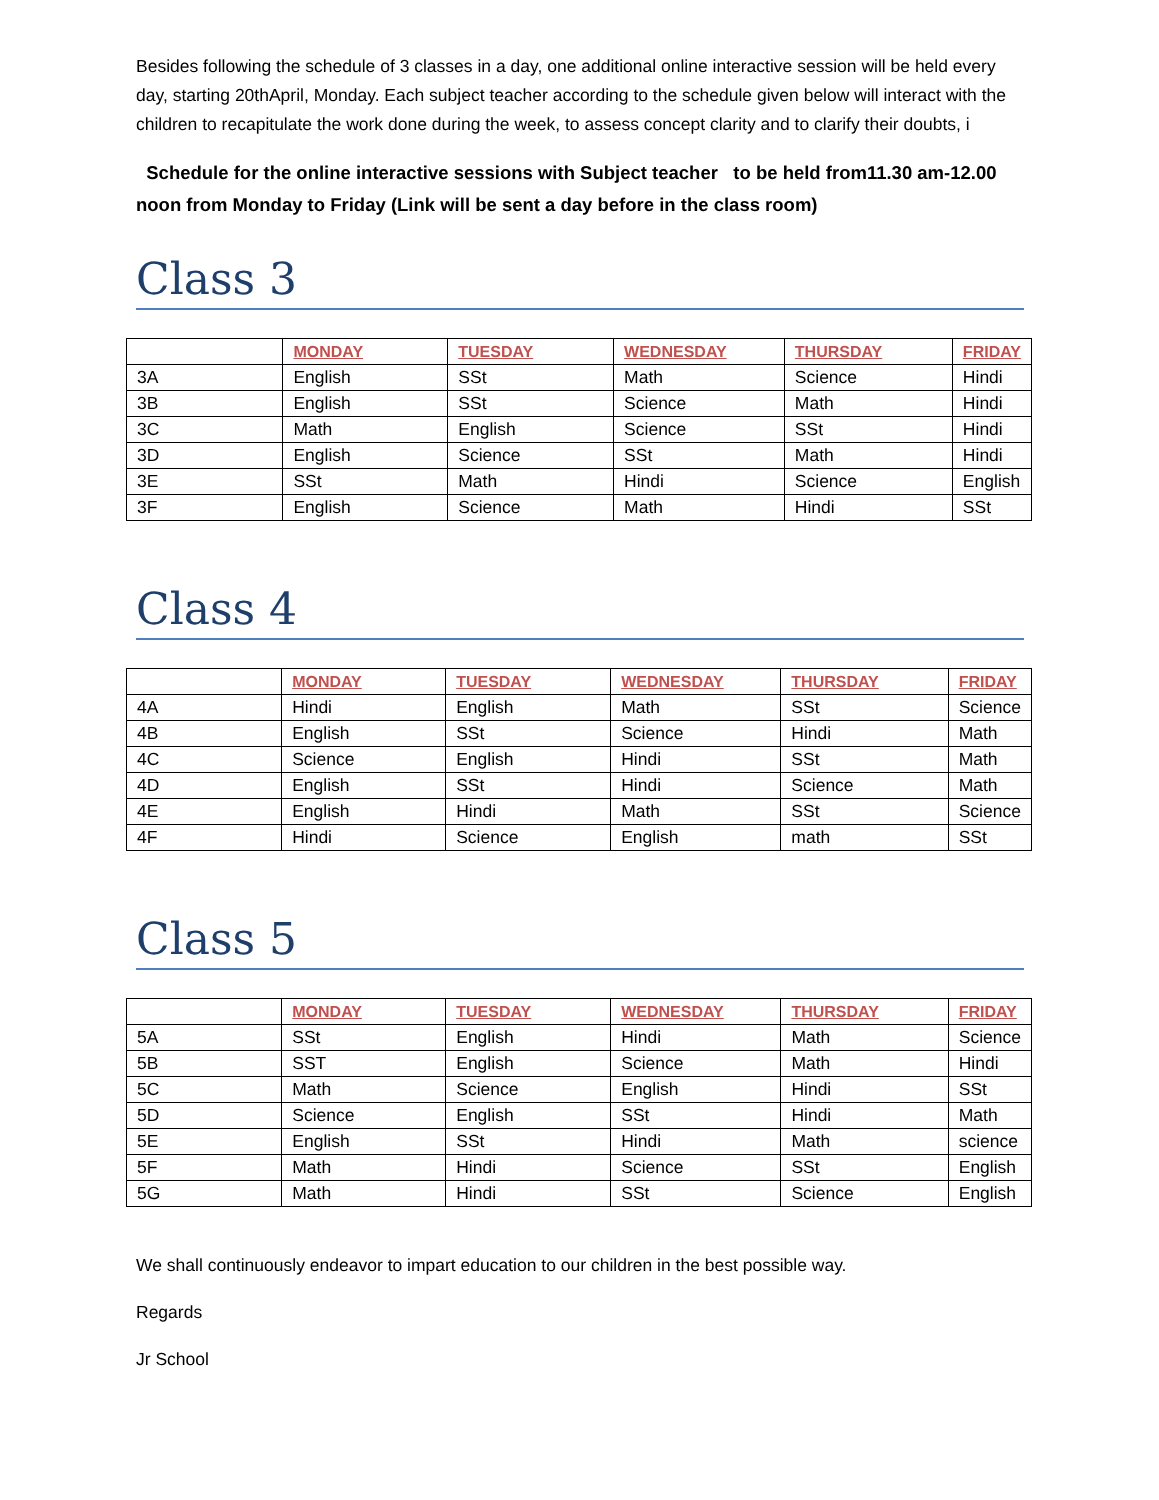Besides following the schedule of 3 classes in a day, one additional online interactive session will be held every day, starting 20thApril, Monday. Each subject teacher according to the schedule given below will interact with the children to recapitulate the work done during the week, to assess concept clarity and to clarify their doubts, i
Schedule for the online interactive sessions with Subject teacher to be held from11.30 am-12.00 noon from Monday to Friday (Link will be sent a day before in the class room)
Class 3
| | MONDAY | TUESDAY | WEDNESDAY | THURSDAY | FRIDAY |
| 3A | English | SSt | Math | Science | Hindi |
| 3B | English | SSt | Science | Math | Hindi |
| 3C | Math | English | Science | SSt | Hindi |
| 3D | English | Science | SSt | Math | Hindi |
| 3E | SSt | Math | Hindi | Science | English |
| 3F | English | Science | Math | Hindi | SSt |
Class 4
| | MONDAY | TUESDAY | WEDNESDAY | THURSDAY | FRIDAY |
| 4A | Hindi | English | Math | SSt | Science |
| 4B | English | SSt | Science | Hindi | Math |
| 4C | Science | English | Hindi | SSt | Math |
| 4D | English | SSt | Hindi | Science | Math |
| 4E | English | Hindi | Math | SSt | Science |
| 4F | Hindi | Science | English | math | SSt |
Class 5
| | MONDAY | TUESDAY | WEDNESDAY | THURSDAY | FRIDAY |
| 5A | SSt | English | Hindi | Math | Science |
| 5B | SST | English | Science | Math | Hindi |
| 5C | Math | Science | English | Hindi | SSt |
| 5D | Science | English | SSt | Hindi | Math |
| 5E | English | SSt | Hindi | Math | science |
| 5F | Math | Hindi | Science | SSt | English |
| 5G | Math | Hindi | SSt | Science | English |
We shall continuously endeavor to impart education to our children in the best possible way.
Regards
Jr School